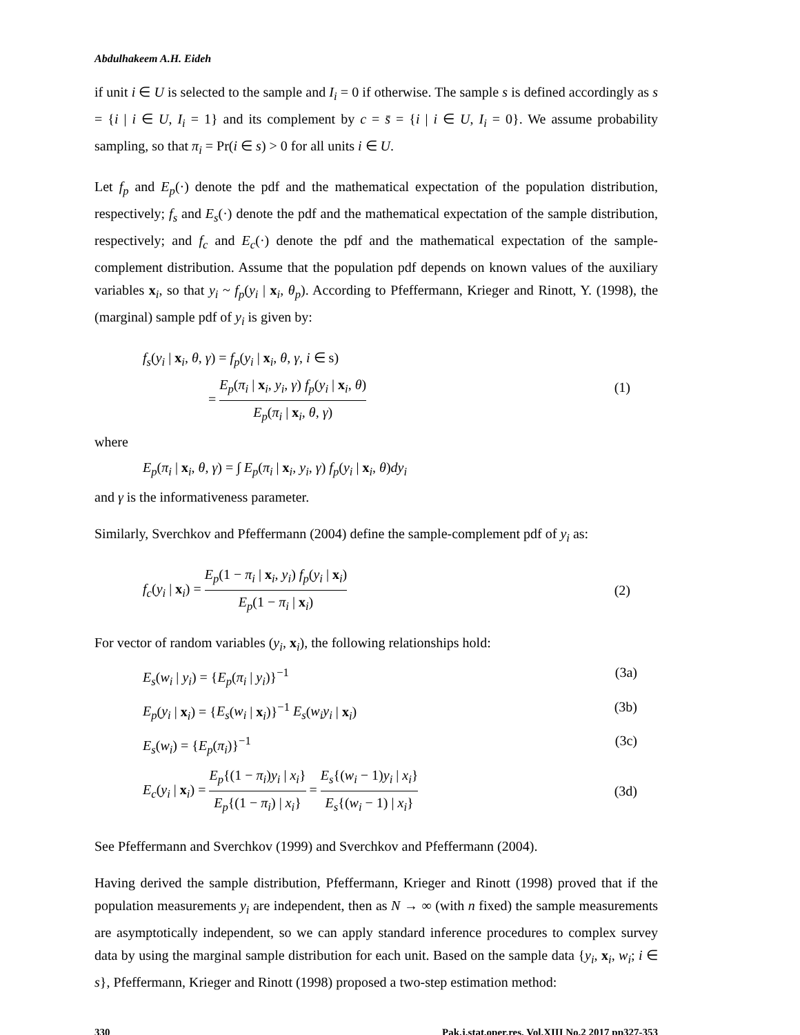Abdulhakeem A.H. Eideh
if unit i ∈ U is selected to the sample and I<sub>i</sub> = 0 if otherwise. The sample s is defined accordingly as s = {i | i ∈ U, I<sub>i</sub> = 1} and its complement by c = s̄ = {i | i ∈ U, I<sub>i</sub> = 0}. We assume probability sampling, so that π<sub>i</sub> = Pr(i ∈ s) > 0 for all units i ∈ U.
Let f<sub>p</sub> and E<sub>p</sub>(·) denote the pdf and the mathematical expectation of the population distribution, respectively; f<sub>s</sub> and E<sub>s</sub>(·) denote the pdf and the mathematical expectation of the sample distribution, respectively; and f<sub>c</sub> and E<sub>c</sub>(·) denote the pdf and the mathematical expectation of the sample-complement distribution. Assume that the population pdf depends on known values of the auxiliary variables x<sub>i</sub>, so that y<sub>i</sub> ~ f<sub>p</sub>(y<sub>i</sub> | x<sub>i</sub>, θ<sub>p</sub>). According to Pfeffermann, Krieger and Rinott, Y. (1998), the (marginal) sample pdf of y<sub>i</sub> is given by:
f<sub>s</sub>(y<sub>i</sub> | x<sub>i</sub>, θ, γ) = f<sub>p</sub>(y<sub>i</sub> | x<sub>i</sub>, θ, γ, i ∈ s)
= E<sub>p</sub>(π<sub>i</sub> | x<sub>i</sub>, y<sub>i</sub>, γ) f<sub>p</sub>(y<sub>i</sub> | x<sub>i</sub>, θ) E<sub>p</sub>(π<sub>i</sub> | x<sub>i</sub>, θ, γ) (1)
where
E<sub>p</sub>(π<sub>i</sub> | x<sub>i</sub>, θ, γ) = ∫ E<sub>p</sub>(π<sub>i</sub> | x<sub>i</sub>, y<sub>i</sub>, γ) f<sub>p</sub>(y<sub>i</sub> | x<sub>i</sub>, θ)dy<sub>i</sub>
and γ is the informativeness parameter.
Similarly, Sverchkov and Pfeffermann (2004) define the sample-complement pdf of y<sub>i</sub> as:
f<sub>c</sub>(y<sub>i</sub> | x<sub>i</sub>) = E<sub>p</sub>(1 − π<sub>i</sub> | x<sub>i</sub>, y<sub>i</sub>) f<sub>p</sub>(y<sub>i</sub> | x<sub>i</sub>) E<sub>p</sub>(1 − π<sub>i</sub> | x<sub>i</sub>) (2)
For vector of random variables (y<sub>i</sub>, x<sub>i</sub>), the following relationships hold:
E<sub>s</sub>(w<sub>i</sub> | y<sub>i</sub>) = {E<sub>p</sub>(π<sub>i</sub> | y<sub>i</sub>)}<sup>−1</sup> (3a)
E<sub>p</sub>(y<sub>i</sub> | x<sub>i</sub>) = {E<sub>s</sub>(w<sub>i</sub> | x<sub>i</sub>)}<sup>−1</sup> E<sub>s</sub>(w<sub>i</sub>y<sub>i</sub> | x<sub>i</sub>) (3b)
E<sub>s</sub>(w<sub>i</sub>) = {E<sub>p</sub>(π<sub>i</sub>)}<sup>−1</sup> (3c)
E<sub>c</sub>(y<sub>i</sub> | x<sub>i</sub>) = E<sub>p</sub>{(1 − π<sub>i</sub>)y<sub>i</sub> | x<sub>i</sub>} E<sub>p</sub>{(1 − π<sub>i</sub>) | x<sub>i</sub>} = E<sub>s</sub>{(w<sub>i</sub> − 1)y<sub>i</sub> | x<sub>i</sub>} E<sub>s</sub>{(w<sub>i</sub> − 1) | x<sub>i</sub>} (3d)
See Pfeffermann and Sverchkov (1999) and Sverchkov and Pfeffermann (2004).
Having derived the sample distribution, Pfeffermann, Krieger and Rinott (1998) proved that if the population measurements y<sub>i</sub> are independent, then as N → ∞ (with n fixed) the sample measurements are asymptotically independent, so we can apply standard inference procedures to complex survey data by using the marginal sample distribution for each unit. Based on the sample data {y<sub>i</sub>, x<sub>i</sub>, w<sub>i</sub>; i ∈ s}, Pfeffermann, Krieger and Rinott (1998) proposed a two-step estimation method:
330 Pak.j.stat.oper.res. Vol.XIII No.2 2017 pp327-353